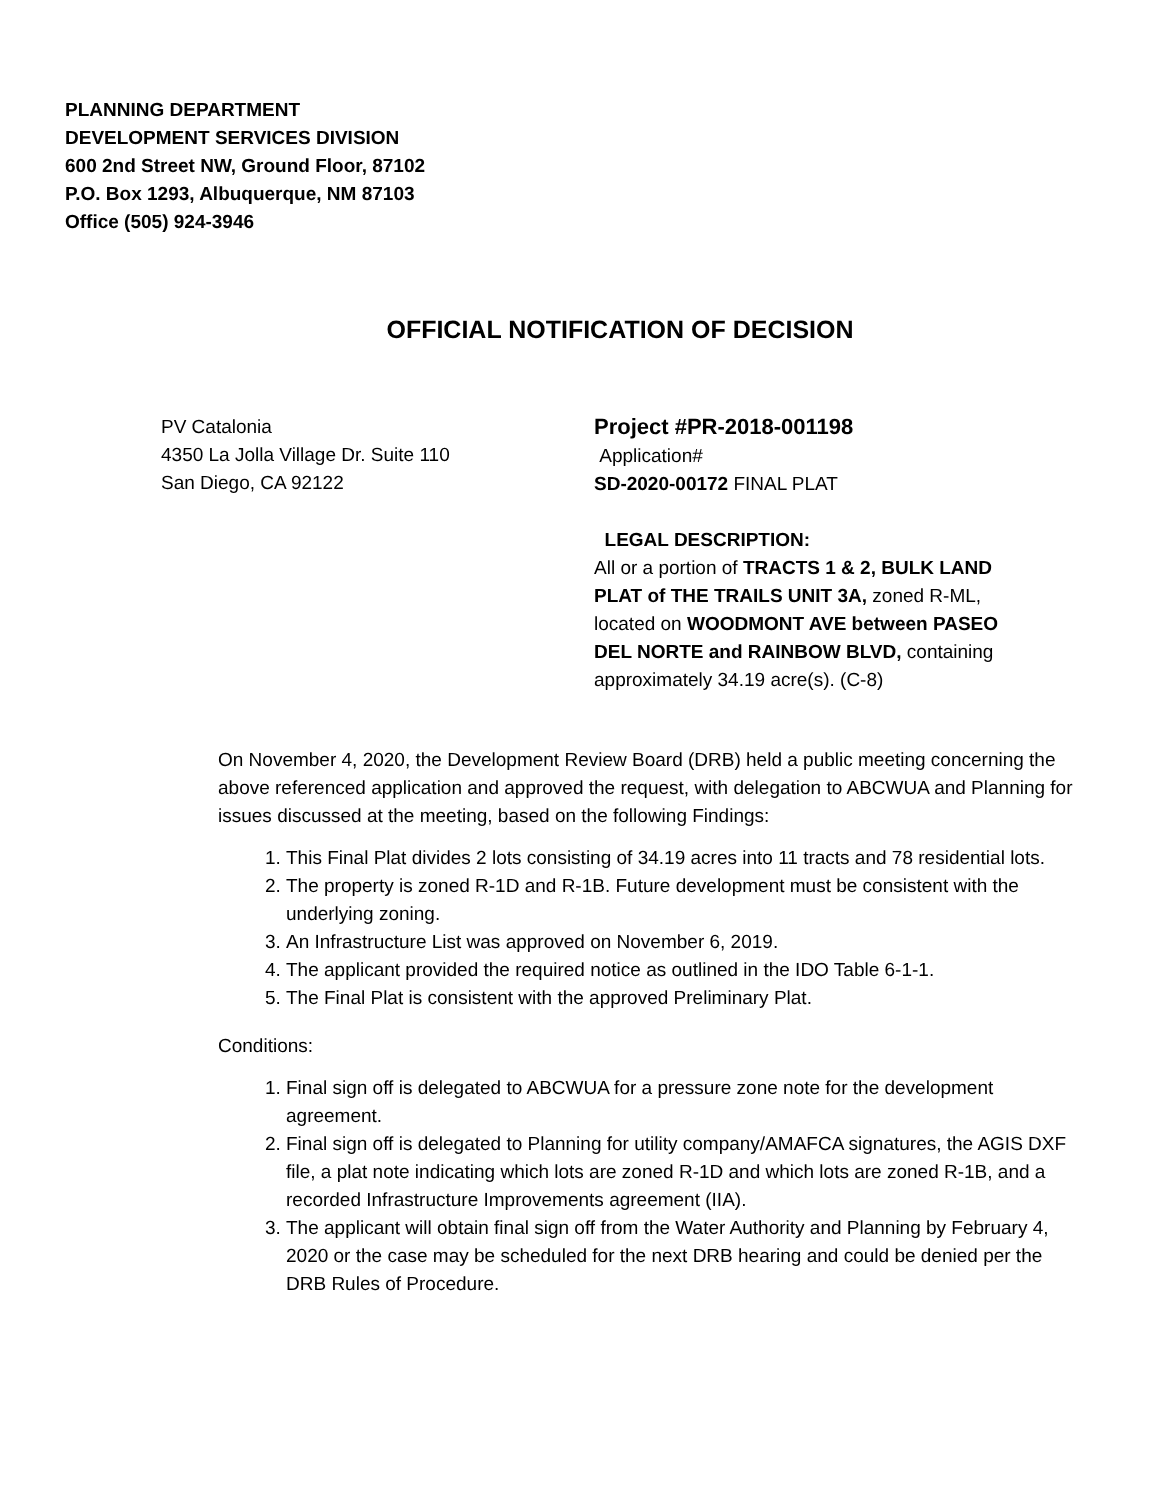PLANNING DEPARTMENT
DEVELOPMENT SERVICES DIVISION
600 2nd Street NW, Ground Floor, 87102
P.O. Box 1293, Albuquerque, NM 87103
Office (505) 924-3946
OFFICIAL NOTIFICATION OF DECISION
PV Catalonia
4350 La Jolla Village Dr. Suite 110
San Diego, CA 92122
Project #PR-2018-001198
Application#
SD-2020-00172 FINAL PLAT
LEGAL DESCRIPTION:
All or a portion of TRACTS 1 & 2, BULK LAND PLAT of THE TRAILS UNIT 3A, zoned R-ML, located on WOODMONT AVE between PASEO DEL NORTE and RAINBOW BLVD, containing approximately 34.19 acre(s). (C-8)
On November 4, 2020, the Development Review Board (DRB) held a public meeting concerning the above referenced application and approved the request, with delegation to ABCWUA and Planning for issues discussed at the meeting, based on the following Findings:
1. This Final Plat divides 2 lots consisting of 34.19 acres into 11 tracts and 78 residential lots.
2. The property is zoned R-1D and R-1B. Future development must be consistent with the underlying zoning.
3. An Infrastructure List was approved on November 6, 2019.
4. The applicant provided the required notice as outlined in the IDO Table 6-1-1.
5. The Final Plat is consistent with the approved Preliminary Plat.
Conditions:
1. Final sign off is delegated to ABCWUA for a pressure zone note for the development agreement.
2. Final sign off is delegated to Planning for utility company/AMAFCA signatures, the AGIS DXF file, a plat note indicating which lots are zoned R-1D and which lots are zoned R-1B, and a recorded Infrastructure Improvements agreement (IIA).
3. The applicant will obtain final sign off from the Water Authority and Planning by February 4, 2020 or the case may be scheduled for the next DRB hearing and could be denied per the DRB Rules of Procedure.